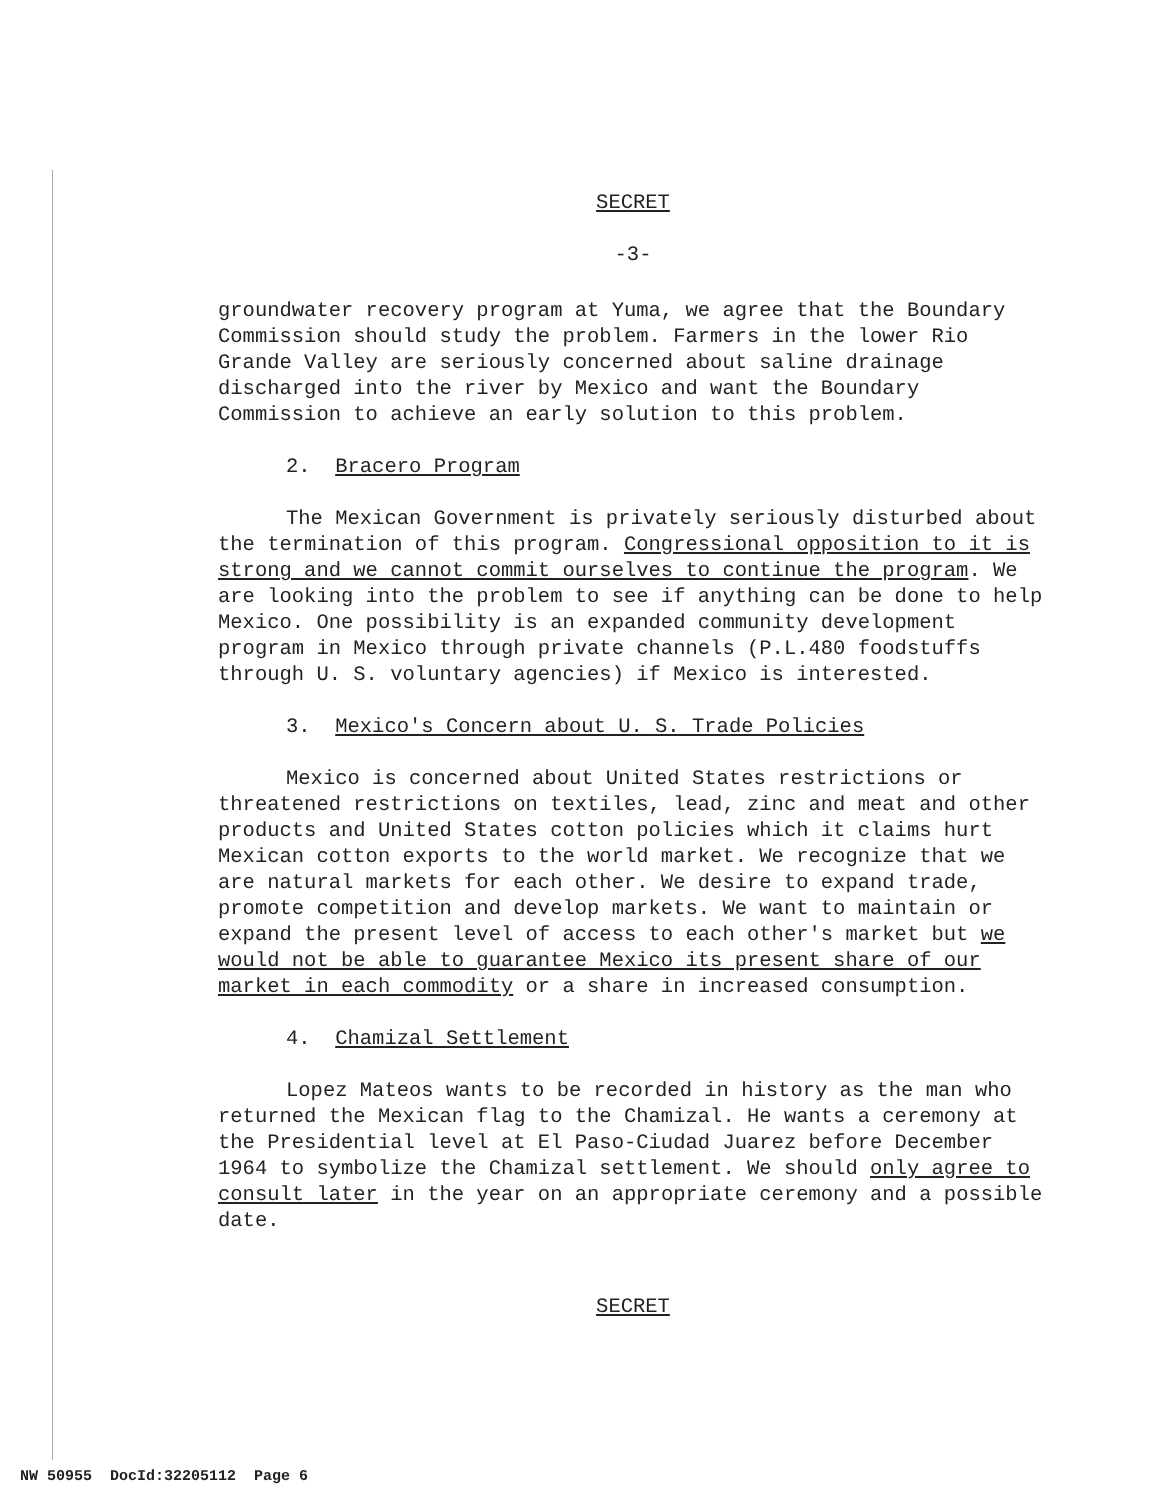SECRET
-3-
groundwater recovery program at Yuma, we agree that the Boundary Commission should study the problem. Farmers in the lower Rio Grande Valley are seriously concerned about saline drainage discharged into the river by Mexico and want the Boundary Commission to achieve an early solution to this problem.
2. Bracero Program
The Mexican Government is privately seriously disturbed about the termination of this program. Congressional opposition to it is strong and we cannot commit ourselves to continue the program. We are looking into the problem to see if anything can be done to help Mexico. One possibility is an expanded community development program in Mexico through private channels (P.L.480 foodstuffs through U. S. voluntary agencies) if Mexico is interested.
3. Mexico's Concern about U. S. Trade Policies
Mexico is concerned about United States restrictions or threatened restrictions on textiles, lead, zinc and meat and other products and United States cotton policies which it claims hurt Mexican cotton exports to the world market. We recognize that we are natural markets for each other. We desire to expand trade, promote competition and develop markets. We want to maintain or expand the present level of access to each other's market but we would not be able to guarantee Mexico its present share of our market in each commodity or a share in increased consumption.
4. Chamizal Settlement
Lopez Mateos wants to be recorded in history as the man who returned the Mexican flag to the Chamizal. He wants a ceremony at the Presidential level at El Paso-Ciudad Juarez before December 1964 to symbolize the Chamizal settlement. We should only agree to consult later in the year on an appropriate ceremony and a possible date.
SECRET
NW 50955 DocId:32205112 Page 6